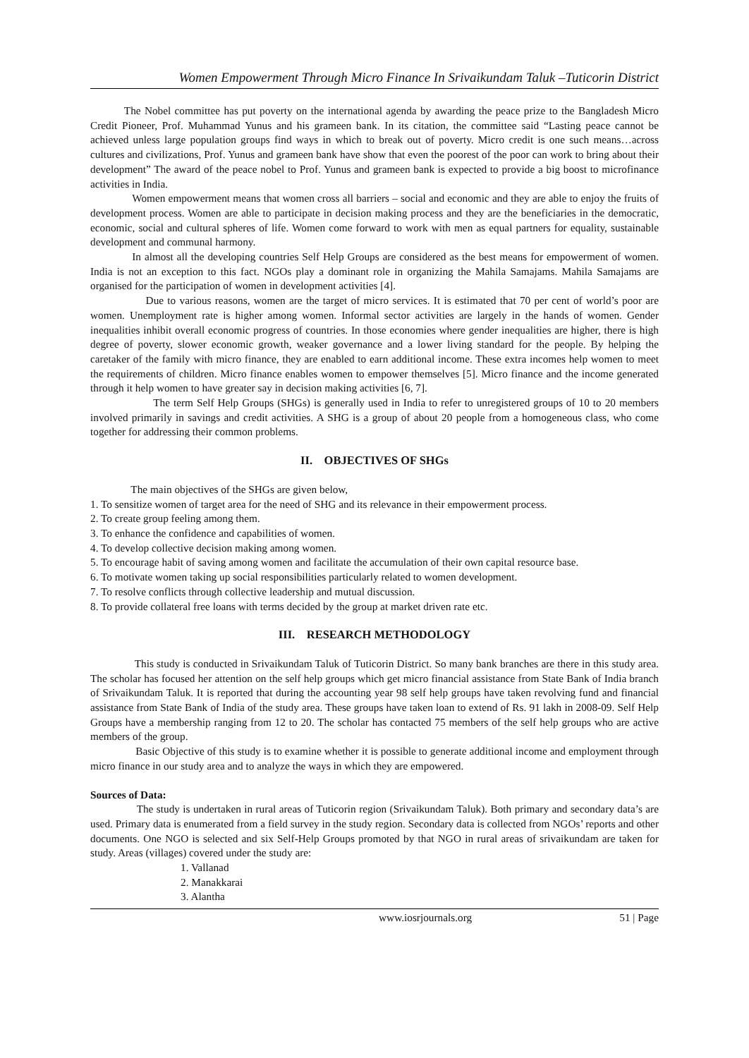Women Empowerment Through Micro Finance In Srivaikundam Taluk –Tuticorin District
The Nobel committee has put poverty on the international agenda by awarding the peace prize to the Bangladesh Micro Credit Pioneer, Prof. Muhammad Yunus and his grameen bank. In its citation, the committee said “Lasting peace cannot be achieved unless large population groups find ways in which to break out of poverty. Micro credit is one such means…across cultures and civilizations, Prof. Yunus and grameen bank have show that even the poorest of the poor can work to bring about their development” The award of the peace nobel to Prof. Yunus and grameen bank is expected to provide a big boost to microfinance activities in India.
Women empowerment means that women cross all barriers – social and economic and they are able to enjoy the fruits of development process. Women are able to participate in decision making process and they are the beneficiaries in the democratic, economic, social and cultural spheres of life. Women come forward to work with men as equal partners for equality, sustainable development and communal harmony.
In almost all the developing countries Self Help Groups are considered as the best means for empowerment of women. India is not an exception to this fact. NGOs play a dominant role in organizing the Mahila Samajams. Mahila Samajams are organised for the participation of women in development activities [4].
Due to various reasons, women are the target of micro services. It is estimated that 70 per cent of world’s poor are women. Unemployment rate is higher among women. Informal sector activities are largely in the hands of women. Gender inequalities inhibit overall economic progress of countries. In those economies where gender inequalities are higher, there is high degree of poverty, slower economic growth, weaker governance and a lower living standard for the people. By helping the caretaker of the family with micro finance, they are enabled to earn additional income. These extra incomes help women to meet the requirements of children. Micro finance enables women to empower themselves [5]. Micro finance and the income generated through it help women to have greater say in decision making activities [6, 7].
The term Self Help Groups (SHGs) is generally used in India to refer to unregistered groups of 10 to 20 members involved primarily in savings and credit activities. A SHG is a group of about 20 people from a homogeneous class, who come together for addressing their common problems.
II. OBJECTIVES OF SHGs
The main objectives of the SHGs are given below,
1. To sensitize women of target area for the need of SHG and its relevance in their empowerment process.
2. To create group feeling among them.
3. To enhance the confidence and capabilities of women.
4. To develop collective decision making among women.
5. To encourage habit of saving among women and facilitate the accumulation of their own capital resource base.
6. To motivate women taking up social responsibilities particularly related to women development.
7. To resolve conflicts through collective leadership and mutual discussion.
8. To provide collateral free loans with terms decided by the group at market driven rate etc.
III. RESEARCH METHODOLOGY
This study is conducted in Srivaikundam Taluk of Tuticorin District. So many bank branches are there in this study area. The scholar has focused her attention on the self help groups which get micro financial assistance from State Bank of India branch of Srivaikundam Taluk. It is reported that during the accounting year 98 self help groups have taken revolving fund and financial assistance from State Bank of India of the study area. These groups have taken loan to extend of Rs. 91 lakh in 2008-09. Self Help Groups have a membership ranging from 12 to 20. The scholar has contacted 75 members of the self help groups who are active members of the group.
Basic Objective of this study is to examine whether it is possible to generate additional income and employment through micro finance in our study area and to analyze the ways in which they are empowered.
Sources of Data:
The study is undertaken in rural areas of Tuticorin region (Srivaikundam Taluk). Both primary and secondary data’s are used. Primary data is enumerated from a field survey in the study region. Secondary data is collected from NGOs’ reports and other documents. One NGO is selected and six Self-Help Groups promoted by that NGO in rural areas of srivaikundam are taken for study. Areas (villages) covered under the study are:
1. Vallanad
2. Manakkarai
3. Alantha
www.iosrjournals.org 51 | Page